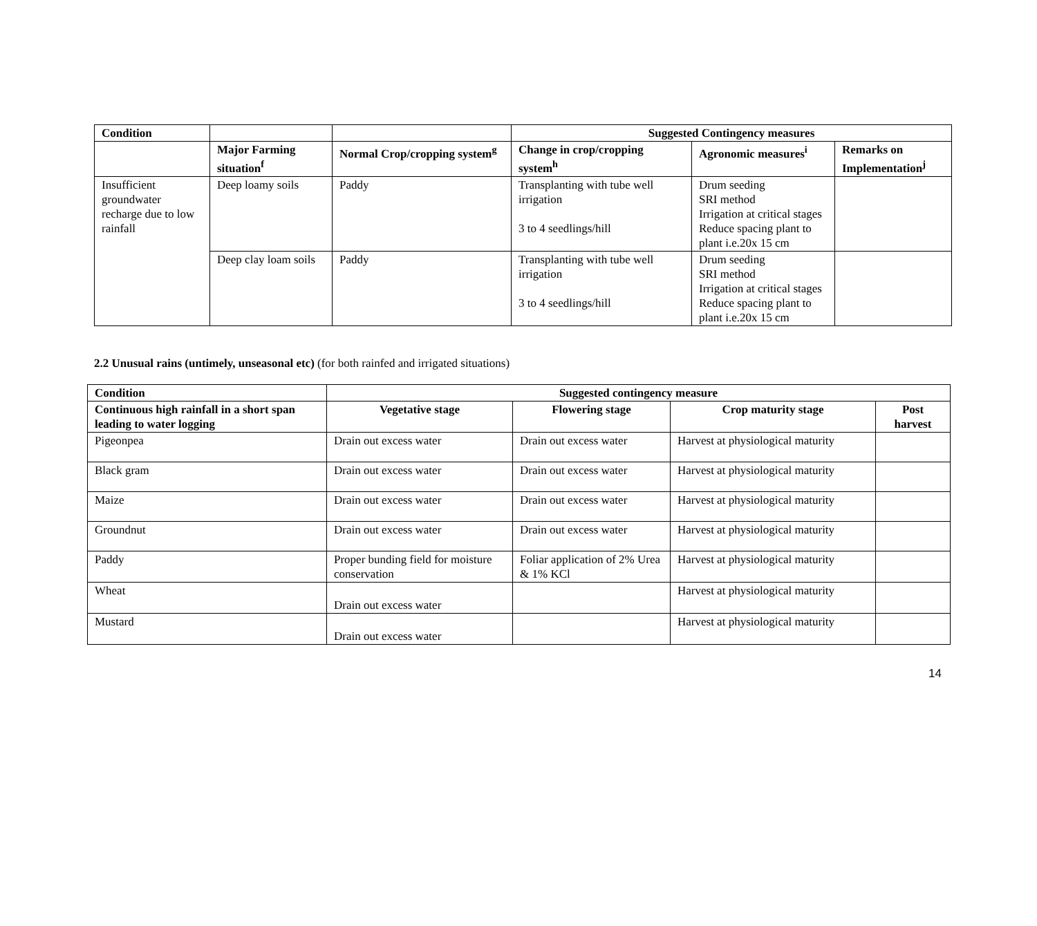| Condition | | | Suggested Contingency measures | | |
| --- | --- | --- | --- | --- | --- |
| | Major Farming situation<sup>f</sup> | Normal Crop/cropping system<sup>g</sup> | Change in crop/cropping system<sup>h</sup> | Agronomic measures<sup>i</sup> | Remarks on Implementation<sup>j</sup> |
| Insufficient groundwater recharge due to low rainfall | Deep loamy soils | Paddy | Transplanting with tube well irrigation 3 to 4 seedlings/hill | Drum seeding SRI method Irrigation at critical stages Reduce spacing plant to plant i.e.20x 15 cm | |
| | Deep clay loam soils | Paddy | Transplanting with tube well irrigation 3 to 4 seedlings/hill | Drum seeding SRI method Irrigation at critical stages Reduce spacing plant to plant i.e.20x 15 cm | |
2.2 Unusual rains (untimely, unseasonal etc) (for both rainfed and irrigated situations)
| Condition | Suggested contingency measure | | | |
| --- | --- | --- | --- | --- |
| Continuous high rainfall in a short span leading to water logging | Vegetative stage | Flowering stage | Crop maturity stage | Post harvest |
| Pigeonpea | Drain out excess water | Drain out excess water | Harvest at physiological maturity | |
| Black gram | Drain out excess water | Drain out excess water | Harvest at physiological maturity | |
| Maize | Drain out excess water | Drain out excess water | Harvest at physiological maturity | |
| Groundnut | Drain out excess water | Drain out excess water | Harvest at physiological maturity | |
| Paddy | Proper bunding field for moisture conservation | Foliar application of 2% Urea & 1% KCl | Harvest at physiological maturity | |
| Wheat | Drain out excess water | | Harvest at physiological maturity | |
| Mustard | Drain out excess water | | Harvest at physiological maturity | |
14